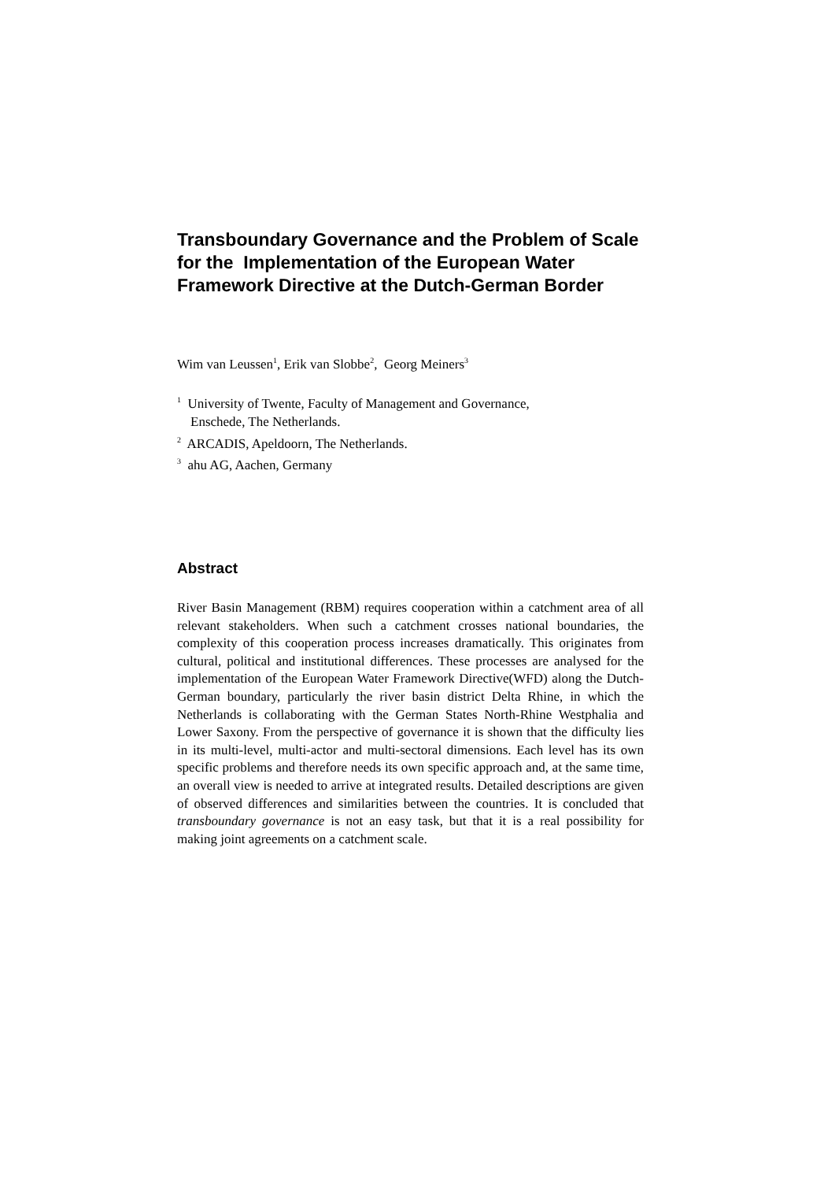Transboundary Governance and the Problem of Scale for the Implementation of the European Water Framework Directive at the Dutch-German Border
Wim van Leussen<sup>1</sup>, Erik van Slobbe<sup>2</sup>, Georg Meiners<sup>3</sup>
<sup>1</sup> University of Twente, Faculty of Management and Governance,
Enschede, The Netherlands.
<sup>2</sup> ARCADIS, Apeldoorn, The Netherlands.
<sup>3</sup> ahu AG, Aachen, Germany
Abstract
River Basin Management (RBM) requires cooperation within a catchment area of all relevant stakeholders. When such a catchment crosses national boundaries, the complexity of this cooperation process increases dramatically. This originates from cultural, political and institutional differences. These processes are analysed for the implementation of the European Water Framework Directive(WFD) along the Dutch-German boundary, particularly the river basin district Delta Rhine, in which the Netherlands is collaborating with the German States North-Rhine Westphalia and Lower Saxony. From the perspective of governance it is shown that the difficulty lies in its multi-level, multi-actor and multi-sectoral dimensions. Each level has its own specific problems and therefore needs its own specific approach and, at the same time, an overall view is needed to arrive at integrated results. Detailed descriptions are given of observed differences and similarities between the countries. It is concluded that transboundary governance is not an easy task, but that it is a real possibility for making joint agreements on a catchment scale.